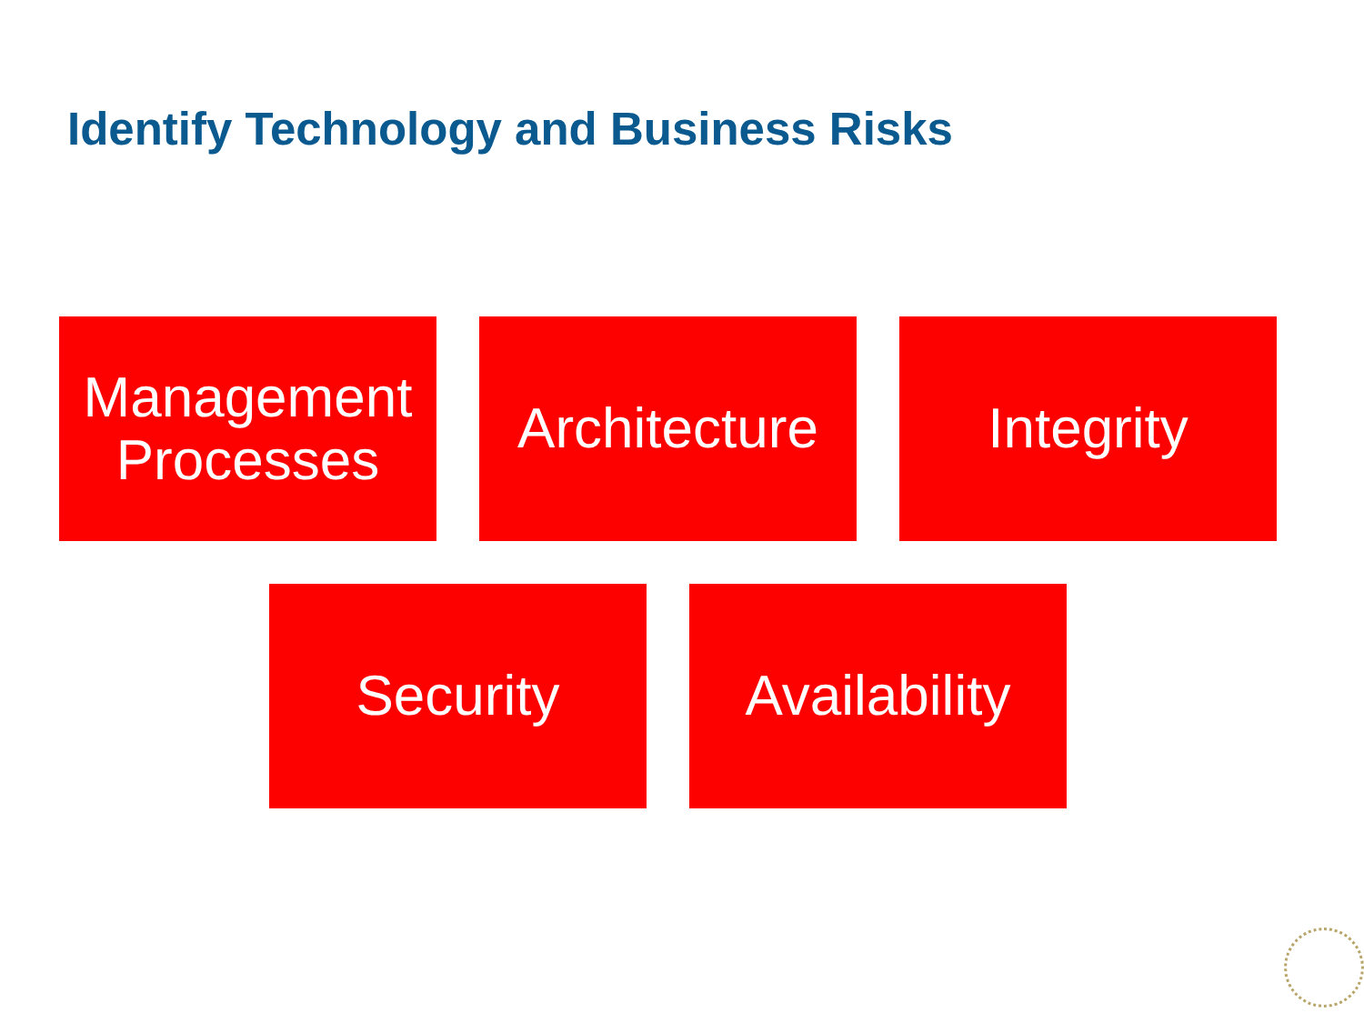Identify Technology and Business Risks
Management
Processes
Architecture
Integrity
Security Availability